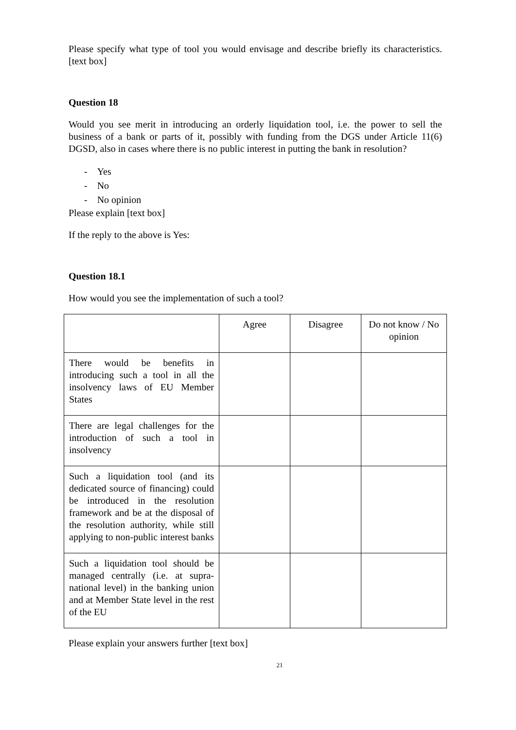Please specify what type of tool you would envisage and describe briefly its characteristics. [text box]
Question 18
Would you see merit in introducing an orderly liquidation tool, i.e. the power to sell the business of a bank or parts of it, possibly with funding from the DGS under Article 11(6) DGSD, also in cases where there is no public interest in putting the bank in resolution?
- Yes
- No
- No opinion
Please explain [text box]
If the reply to the above is Yes:
Question 18.1
How would you see the implementation of such a tool?
| | Agree | Disagree | Do not know / No opinion |
| There would be benefits in introducing such a tool in all the insolvency laws of EU Member States | | | |
| There are legal challenges for the introduction of such a tool in insolvency | | | |
| Such a liquidation tool (and its dedicated source of financing) could be introduced in the resolution framework and be at the disposal of the resolution authority, while still applying to non-public interest banks | | | |
| Such a liquidation tool should be managed centrally (i.e. at supra-national level) in the banking union and at Member State level in the rest of the EU | | | |
Please explain your answers further [text box]
21